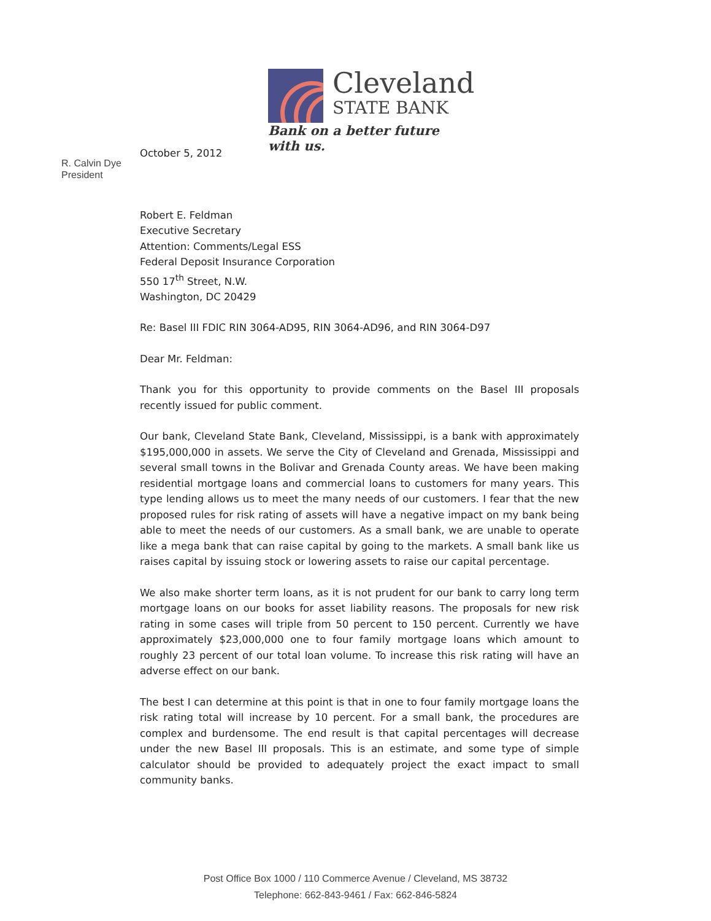Cleveland
STATE BANK
Bank on a better future with us.
R. Calvin Dye
President
October 5, 2012
Robert E. Feldman
Executive Secretary
Attention: Comments/Legal ESS
Federal Deposit Insurance Corporation
550 17<sup>th</sup> Street, N.W.
Washington, DC 20429
Re: Basel III FDIC RIN 3064-AD95, RIN 3064-AD96, and RIN 3064-D97
Dear Mr. Feldman:
Thank you for this opportunity to provide comments on the Basel III proposals recently issued for public comment.
Our bank, Cleveland State Bank, Cleveland, Mississippi, is a bank with approximately $195,000,000 in assets. We serve the City of Cleveland and Grenada, Mississippi and several small towns in the Bolivar and Grenada County areas. We have been making residential mortgage loans and commercial loans to customers for many years. This type lending allows us to meet the many needs of our customers. I fear that the new proposed rules for risk rating of assets will have a negative impact on my bank being able to meet the needs of our customers. As a small bank, we are unable to operate like a mega bank that can raise capital by going to the markets. A small bank like us raises capital by issuing stock or lowering assets to raise our capital percentage.
We also make shorter term loans, as it is not prudent for our bank to carry long term mortgage loans on our books for asset liability reasons. The proposals for new risk rating in some cases will triple from 50 percent to 150 percent. Currently we have approximately $23,000,000 one to four family mortgage loans which amount to roughly 23 percent of our total loan volume. To increase this risk rating will have an adverse effect on our bank.
The best I can determine at this point is that in one to four family mortgage loans the risk rating total will increase by 10 percent. For a small bank, the procedures are complex and burdensome. The end result is that capital percentages will decrease under the new Basel III proposals. This is an estimate, and some type of simple calculator should be provided to adequately project the exact impact to small community banks.
Post Office Box 1000 / 110 Commerce Avenue / Cleveland, MS 38732
Telephone: 662-843-9461 / Fax: 662-846-5824